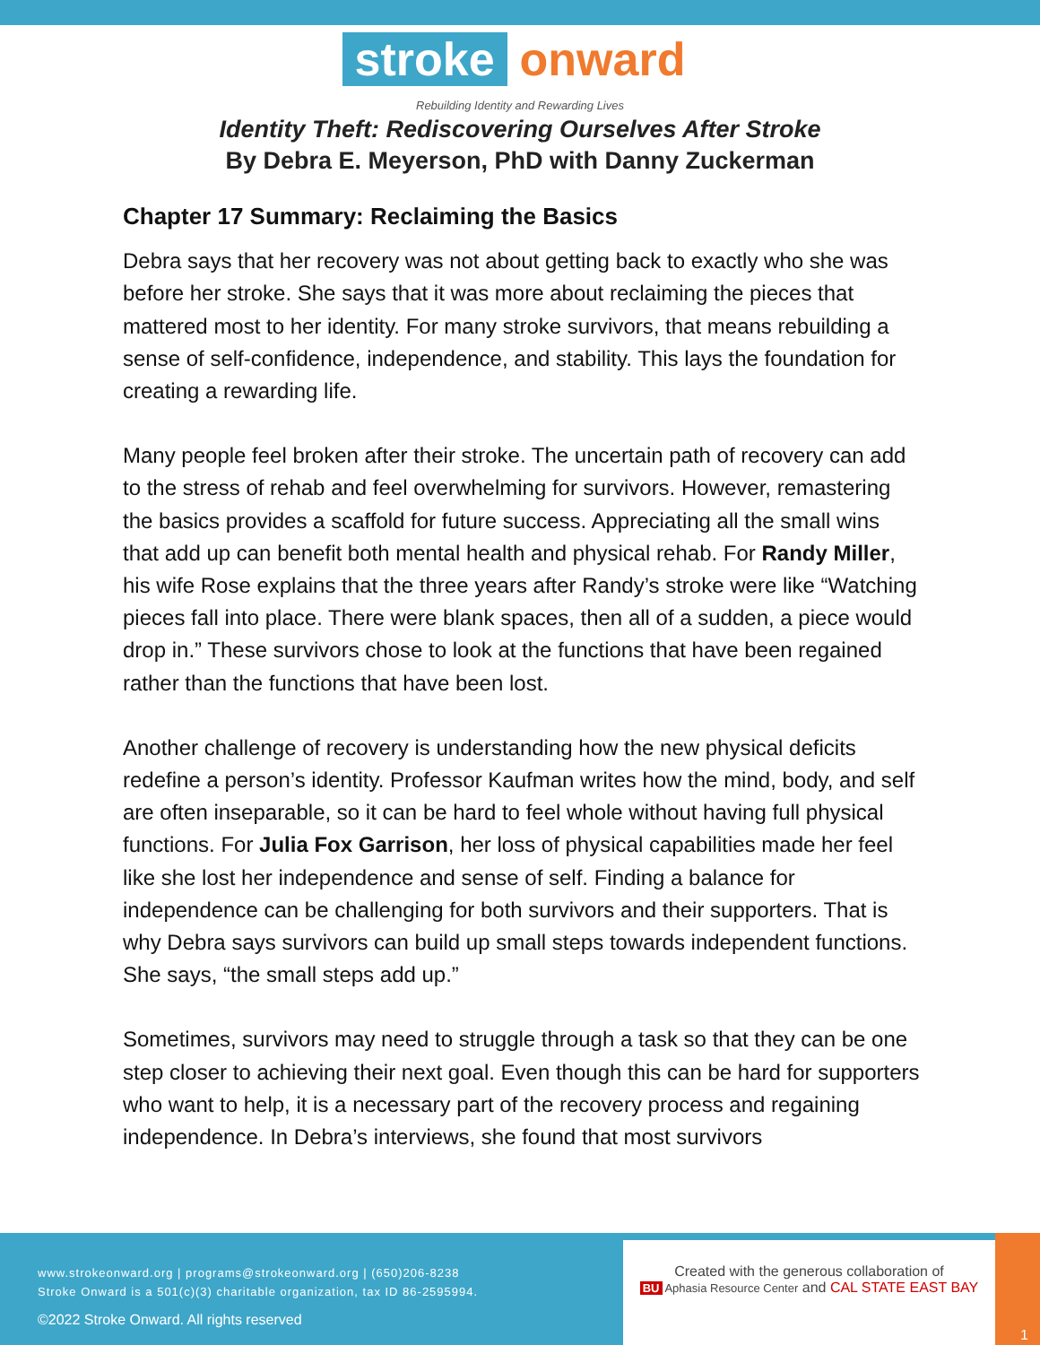stroke onward
Rebuilding Identity and Rewarding Lives
Identity Theft: Rediscovering Ourselves After Stroke
By Debra E. Meyerson, PhD with Danny Zuckerman
Chapter 17 Summary: Reclaiming the Basics
Debra says that her recovery was not about getting back to exactly who she was before her stroke. She says that it was more about reclaiming the pieces that mattered most to her identity. For many stroke survivors, that means rebuilding a sense of self-confidence, independence, and stability. This lays the foundation for creating a rewarding life.
Many people feel broken after their stroke. The uncertain path of recovery can add to the stress of rehab and feel overwhelming for survivors. However, remastering the basics provides a scaffold for future success. Appreciating all the small wins that add up can benefit both mental health and physical rehab. For Randy Miller, his wife Rose explains that the three years after Randy’s stroke were like “Watching pieces fall into place. There were blank spaces, then all of a sudden, a piece would drop in.” These survivors chose to look at the functions that have been regained rather than the functions that have been lost.
Another challenge of recovery is understanding how the new physical deficits redefine a person’s identity. Professor Kaufman writes how the mind, body, and self are often inseparable, so it can be hard to feel whole without having full physical functions. For Julia Fox Garrison, her loss of physical capabilities made her feel like she lost her independence and sense of self. Finding a balance for independence can be challenging for both survivors and their supporters. That is why Debra says survivors can build up small steps towards independent functions. She says, “the small steps add up.”
Sometimes, survivors may need to struggle through a task so that they can be one step closer to achieving their next goal. Even though this can be hard for supporters who want to help, it is a necessary part of the recovery process and regaining independence. In Debra’s interviews, she found that most survivors
www.strokeonward.org | programs@strokeonward.org | (650)206-8238
Stroke Onward is a 501(c)(3) charitable organization, tax ID 86-2595994.
©2022 Stroke Onward. All rights reserved
Created with the generous collaboration of
BU Aphasia Resource Center and CAL STATE EAST BAY
1